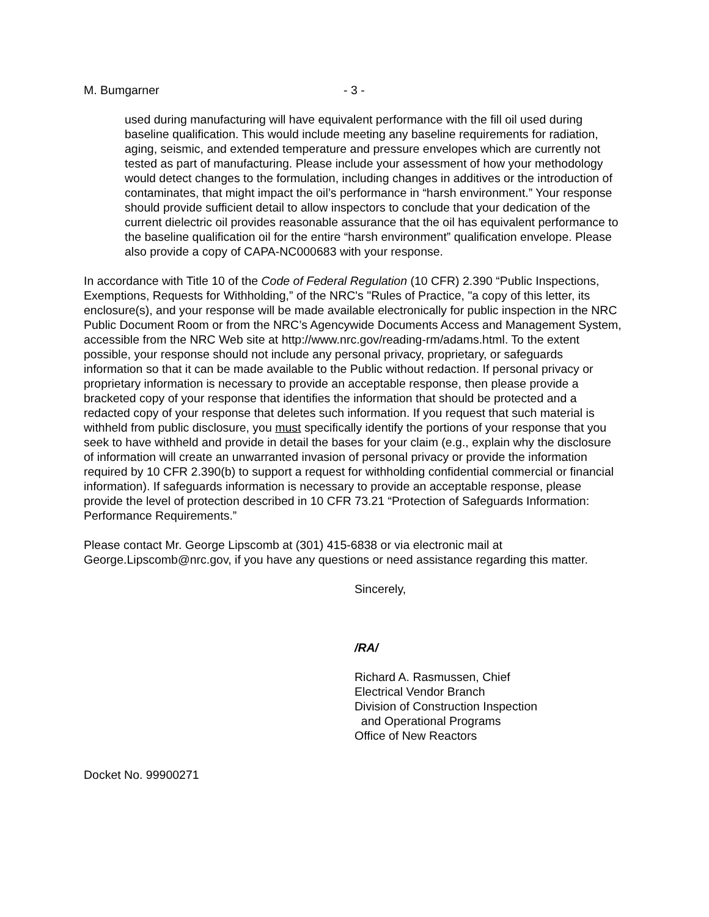M. Bumgarner - 3 -
used during manufacturing will have equivalent performance with the fill oil used during baseline qualification. This would include meeting any baseline requirements for radiation, aging, seismic, and extended temperature and pressure envelopes which are currently not tested as part of manufacturing. Please include your assessment of how your methodology would detect changes to the formulation, including changes in additives or the introduction of contaminates, that might impact the oil’s performance in “harsh environment.” Your response should provide sufficient detail to allow inspectors to conclude that your dedication of the current dielectric oil provides reasonable assurance that the oil has equivalent performance to the baseline qualification oil for the entire “harsh environment” qualification envelope. Please also provide a copy of CAPA-NC000683 with your response.
In accordance with Title 10 of the Code of Federal Regulation (10 CFR) 2.390 “Public Inspections, Exemptions, Requests for Withholding,” of the NRC's "Rules of Practice, "a copy of this letter, its enclosure(s), and your response will be made available electronically for public inspection in the NRC Public Document Room or from the NRC’s Agencywide Documents Access and Management System, accessible from the NRC Web site at http://www.nrc.gov/reading-rm/adams.html. To the extent possible, your response should not include any personal privacy, proprietary, or safeguards information so that it can be made available to the Public without redaction. If personal privacy or proprietary information is necessary to provide an acceptable response, then please provide a bracketed copy of your response that identifies the information that should be protected and a redacted copy of your response that deletes such information. If you request that such material is withheld from public disclosure, you must specifically identify the portions of your response that you seek to have withheld and provide in detail the bases for your claim (e.g., explain why the disclosure of information will create an unwarranted invasion of personal privacy or provide the information required by 10 CFR 2.390(b) to support a request for withholding confidential commercial or financial information). If safeguards information is necessary to provide an acceptable response, please provide the level of protection described in 10 CFR 73.21 “Protection of Safeguards Information: Performance Requirements.”
Please contact Mr. George Lipscomb at (301) 415-6838 or via electronic mail at George.Lipscomb@nrc.gov, if you have any questions or need assistance regarding this matter.
Sincerely,
/RA/
Richard A. Rasmussen, Chief
Electrical Vendor Branch
Division of Construction Inspection
and Operational Programs
Office of New Reactors
Docket No. 99900271